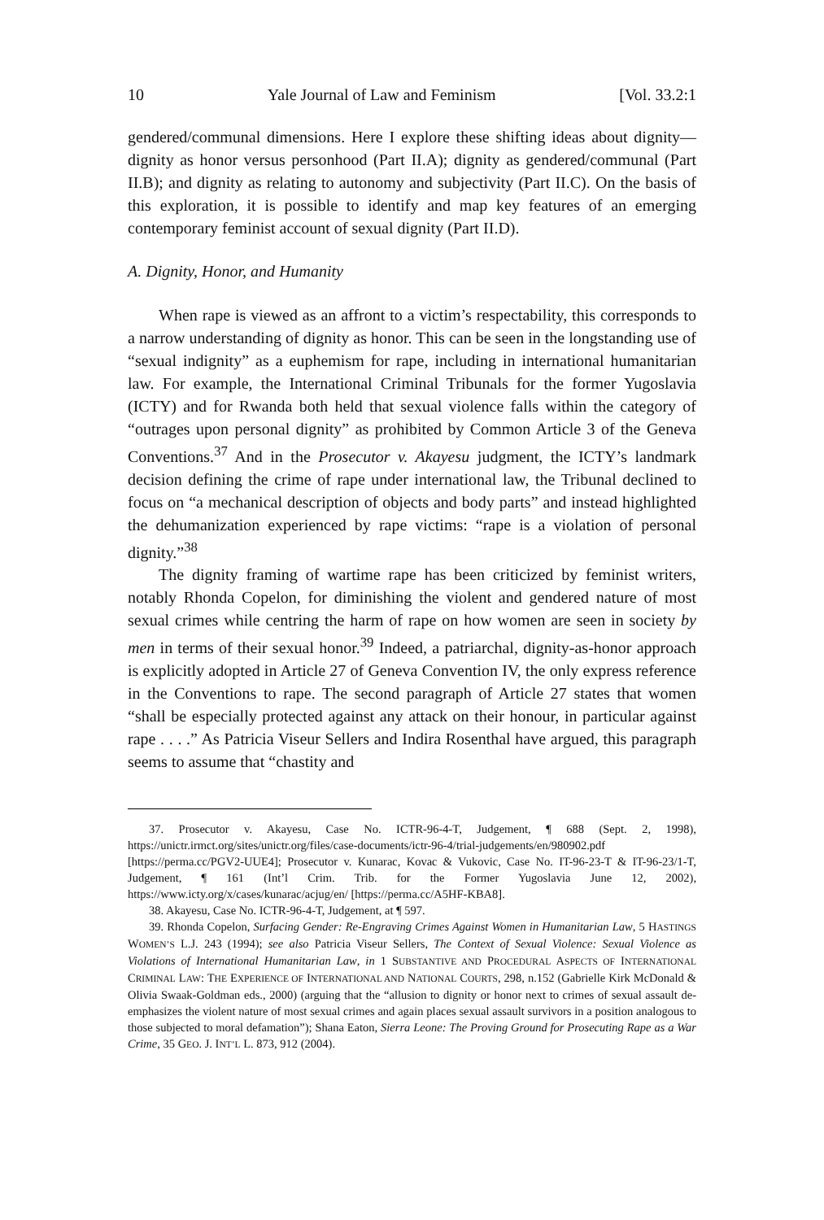10 Yale Journal of Law and Feminism [Vol. 33.2:1
gendered/communal dimensions. Here I explore these shifting ideas about dignity—dignity as honor versus personhood (Part II.A); dignity as gendered/communal (Part II.B); and dignity as relating to autonomy and subjectivity (Part II.C). On the basis of this exploration, it is possible to identify and map key features of an emerging contemporary feminist account of sexual dignity (Part II.D).
A. Dignity, Honor, and Humanity
When rape is viewed as an affront to a victim’s respectability, this corresponds to a narrow understanding of dignity as honor. This can be seen in the longstanding use of “sexual indignity” as a euphemism for rape, including in international humanitarian law. For example, the International Criminal Tribunals for the former Yugoslavia (ICTY) and for Rwanda both held that sexual violence falls within the category of “outrages upon personal dignity” as prohibited by Common Article 3 of the Geneva Conventions.<sup>37</sup> And in the Prosecutor v. Akayesu judgment, the ICTY’s landmark decision defining the crime of rape under international law, the Tribunal declined to focus on “a mechanical description of objects and body parts” and instead highlighted the dehumanization experienced by rape victims: “rape is a violation of personal dignity.”<sup>38</sup>
The dignity framing of wartime rape has been criticized by feminist writers, notably Rhonda Copelon, for diminishing the violent and gendered nature of most sexual crimes while centring the harm of rape on how women are seen in society by men in terms of their sexual honor.<sup>39</sup> Indeed, a patriarchal, dignity-as-honor approach is explicitly adopted in Article 27 of Geneva Convention IV, the only express reference in the Conventions to rape. The second paragraph of Article 27 states that women “shall be especially protected against any attack on their honour, in particular against rape . . . .” As Patricia Viseur Sellers and Indira Rosenthal have argued, this paragraph seems to assume that “chastity and
37. Prosecutor v. Akayesu, Case No. ICTR-96-4-T, Judgement, ¶ 688 (Sept. 2, 1998), https://unictr.irmct.org/sites/unictr.org/files/case-documents/ictr-96-4/trial-judgements/en/980902.pdf [https://perma.cc/PGV2-UUE4]; Prosecutor v. Kunarac, Kovac & Vukovic, Case No. IT-96-23-T & IT-96-23/1-T, Judgement, ¶ 161 (Int’l Crim. Trib. for the Former Yugoslavia June 12, 2002), https://www.icty.org/x/cases/kunarac/acjug/en/ [https://perma.cc/A5HF-KBA8].
38. Akayesu, Case No. ICTR-96-4-T, Judgement, at ¶ 597.
39. Rhonda Copelon, Surfacing Gender: Re-Engraving Crimes Against Women in Humanitarian Law, 5 HASTINGS WOMEN’S L.J. 243 (1994); see also Patricia Viseur Sellers, The Context of Sexual Violence: Sexual Violence as Violations of International Humanitarian Law, in 1 SUBSTANTIVE AND PROCEDURAL ASPECTS OF INTERNATIONAL CRIMINAL LAW: THE EXPERIENCE OF INTERNATIONAL AND NATIONAL COURTS, 298, n.152 (Gabrielle Kirk McDonald & Olivia Swaak-Goldman eds., 2000) (arguing that the “allusion to dignity or honor next to crimes of sexual assault de-emphasizes the violent nature of most sexual crimes and again places sexual assault survivors in a position analogous to those subjected to moral defamation”); Shana Eaton, Sierra Leone: The Proving Ground for Prosecuting Rape as a War Crime, 35 GEO. J. INT’L L. 873, 912 (2004).